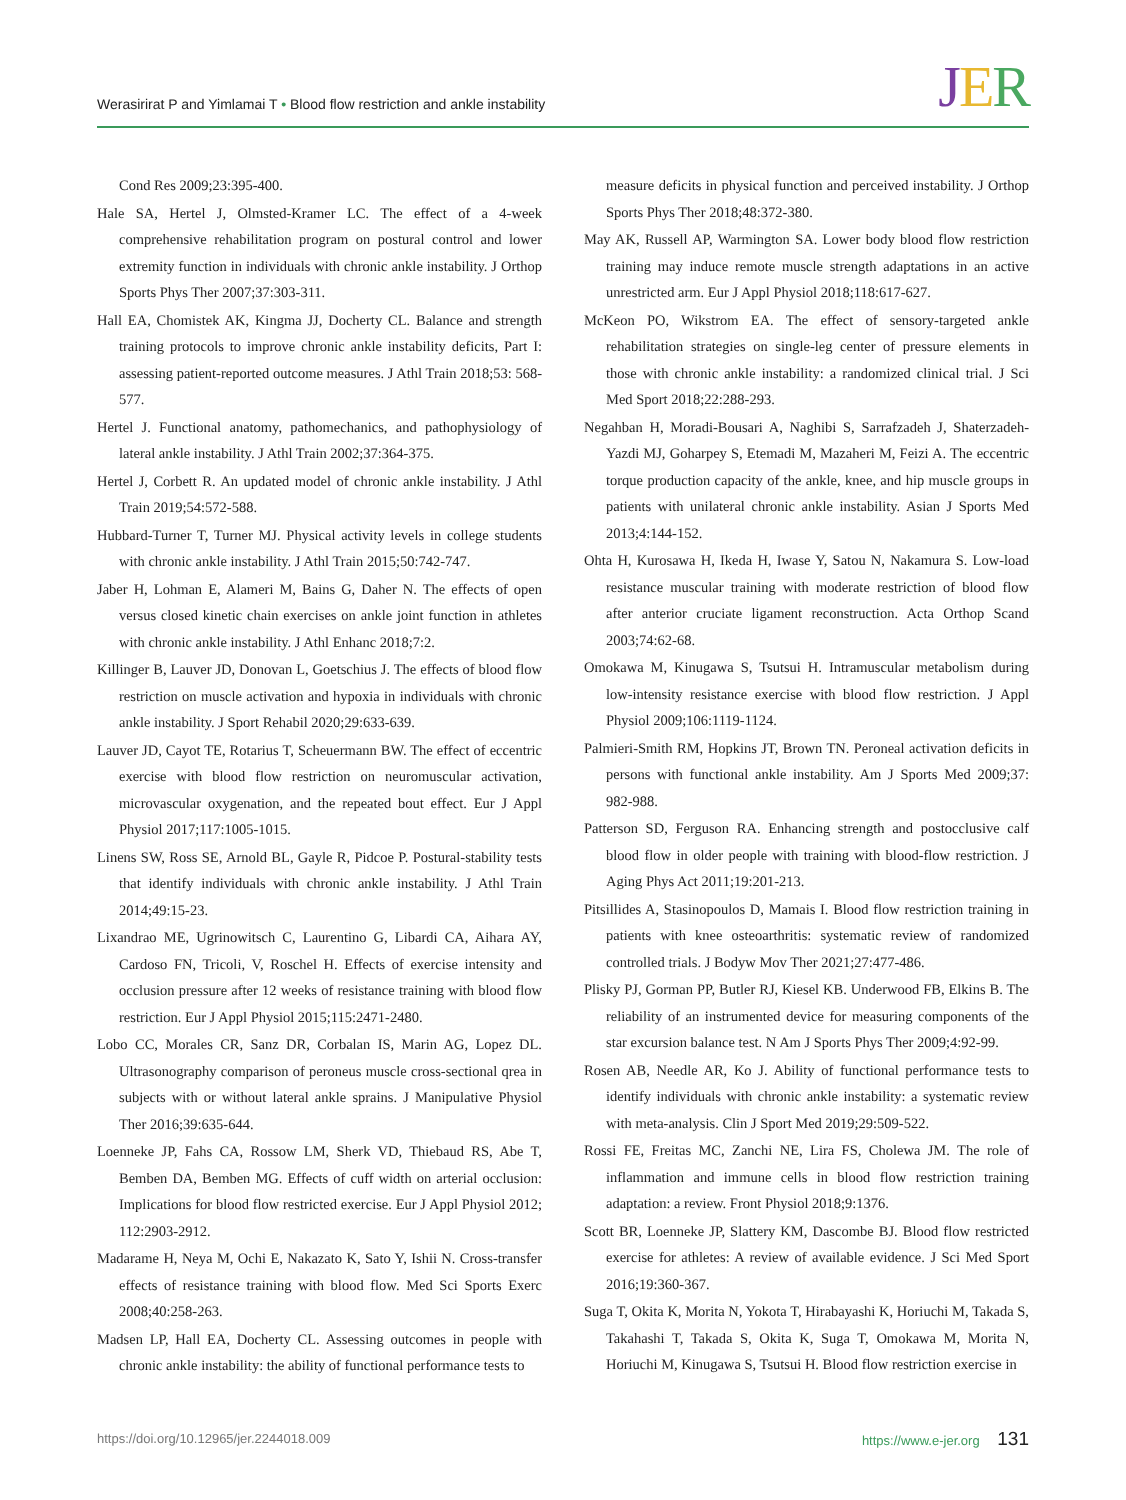Werasirirat P and Yimlamai T • Blood flow restriction and ankle instability
JER
Cond Res 2009;23:395-400.
Hale SA, Hertel J, Olmsted-Kramer LC. The effect of a 4-week comprehensive rehabilitation program on postural control and lower extremity function in individuals with chronic ankle instability. J Orthop Sports Phys Ther 2007;37:303-311.
Hall EA, Chomistek AK, Kingma JJ, Docherty CL. Balance and strength training protocols to improve chronic ankle instability deficits, Part I: assessing patient-reported outcome measures. J Athl Train 2018;53: 568-577.
Hertel J. Functional anatomy, pathomechanics, and pathophysiology of lateral ankle instability. J Athl Train 2002;37:364-375.
Hertel J, Corbett R. An updated model of chronic ankle instability. J Athl Train 2019;54:572-588.
Hubbard-Turner T, Turner MJ. Physical activity levels in college students with chronic ankle instability. J Athl Train 2015;50:742-747.
Jaber H, Lohman E, Alameri M, Bains G, Daher N. The effects of open versus closed kinetic chain exercises on ankle joint function in athletes with chronic ankle instability. J Athl Enhanc 2018;7:2.
Killinger B, Lauver JD, Donovan L, Goetschius J. The effects of blood flow restriction on muscle activation and hypoxia in individuals with chronic ankle instability. J Sport Rehabil 2020;29:633-639.
Lauver JD, Cayot TE, Rotarius T, Scheuermann BW. The effect of eccentric exercise with blood flow restriction on neuromuscular activation, microvascular oxygenation, and the repeated bout effect. Eur J Appl Physiol 2017;117:1005-1015.
Linens SW, Ross SE, Arnold BL, Gayle R, Pidcoe P. Postural-stability tests that identify individuals with chronic ankle instability. J Athl Train 2014;49:15-23.
Lixandrao ME, Ugrinowitsch C, Laurentino G, Libardi CA, Aihara AY, Cardoso FN, Tricoli, V, Roschel H. Effects of exercise intensity and occlusion pressure after 12 weeks of resistance training with blood flow restriction. Eur J Appl Physiol 2015;115:2471-2480.
Lobo CC, Morales CR, Sanz DR, Corbalan IS, Marin AG, Lopez DL. Ultrasonography comparison of peroneus muscle cross-sectional qrea in subjects with or without lateral ankle sprains. J Manipulative Physiol Ther 2016;39:635-644.
Loenneke JP, Fahs CA, Rossow LM, Sherk VD, Thiebaud RS, Abe T, Bemben DA, Bemben MG. Effects of cuff width on arterial occlusion: Implications for blood flow restricted exercise. Eur J Appl Physiol 2012; 112:2903-2912.
Madarame H, Neya M, Ochi E, Nakazato K, Sato Y, Ishii N. Cross-transfer effects of resistance training with blood flow. Med Sci Sports Exerc 2008;40:258-263.
Madsen LP, Hall EA, Docherty CL. Assessing outcomes in people with chronic ankle instability: the ability of functional performance tests to
measure deficits in physical function and perceived instability. J Orthop Sports Phys Ther 2018;48:372-380.
May AK, Russell AP, Warmington SA. Lower body blood flow restriction training may induce remote muscle strength adaptations in an active unrestricted arm. Eur J Appl Physiol 2018;118:617-627.
McKeon PO, Wikstrom EA. The effect of sensory-targeted ankle rehabilitation strategies on single-leg center of pressure elements in those with chronic ankle instability: a randomized clinical trial. J Sci Med Sport 2018;22:288-293.
Negahban H, Moradi-Bousari A, Naghibi S, Sarrafzadeh J, Shaterzadeh-Yazdi MJ, Goharpey S, Etemadi M, Mazaheri M, Feizi A. The eccentric torque production capacity of the ankle, knee, and hip muscle groups in patients with unilateral chronic ankle instability. Asian J Sports Med 2013;4:144-152.
Ohta H, Kurosawa H, Ikeda H, Iwase Y, Satou N, Nakamura S. Low-load resistance muscular training with moderate restriction of blood flow after anterior cruciate ligament reconstruction. Acta Orthop Scand 2003;74:62-68.
Omokawa M, Kinugawa S, Tsutsui H. Intramuscular metabolism during low-intensity resistance exercise with blood flow restriction. J Appl Physiol 2009;106:1119-1124.
Palmieri-Smith RM, Hopkins JT, Brown TN. Peroneal activation deficits in persons with functional ankle instability. Am J Sports Med 2009;37: 982-988.
Patterson SD, Ferguson RA. Enhancing strength and postocclusive calf blood flow in older people with training with blood-flow restriction. J Aging Phys Act 2011;19:201-213.
Pitsillides A, Stasinopoulos D, Mamais I. Blood flow restriction training in patients with knee osteoarthritis: systematic review of randomized controlled trials. J Bodyw Mov Ther 2021;27:477-486.
Plisky PJ, Gorman PP, Butler RJ, Kiesel KB. Underwood FB, Elkins B. The reliability of an instrumented device for measuring components of the star excursion balance test. N Am J Sports Phys Ther 2009;4:92-99.
Rosen AB, Needle AR, Ko J. Ability of functional performance tests to identify individuals with chronic ankle instability: a systematic review with meta-analysis. Clin J Sport Med 2019;29:509-522.
Rossi FE, Freitas MC, Zanchi NE, Lira FS, Cholewa JM. The role of inflammation and immune cells in blood flow restriction training adaptation: a review. Front Physiol 2018;9:1376.
Scott BR, Loenneke JP, Slattery KM, Dascombe BJ. Blood flow restricted exercise for athletes: A review of available evidence. J Sci Med Sport 2016;19:360-367.
Suga T, Okita K, Morita N, Yokota T, Hirabayashi K, Horiuchi M, Takada S, Takahashi T, Takada S, Okita K, Suga T, Omokawa M, Morita N, Horiuchi M, Kinugawa S, Tsutsui H. Blood flow restriction exercise in
https://doi.org/10.12965/jer.2244018.009 https://www.e-jer.org 131